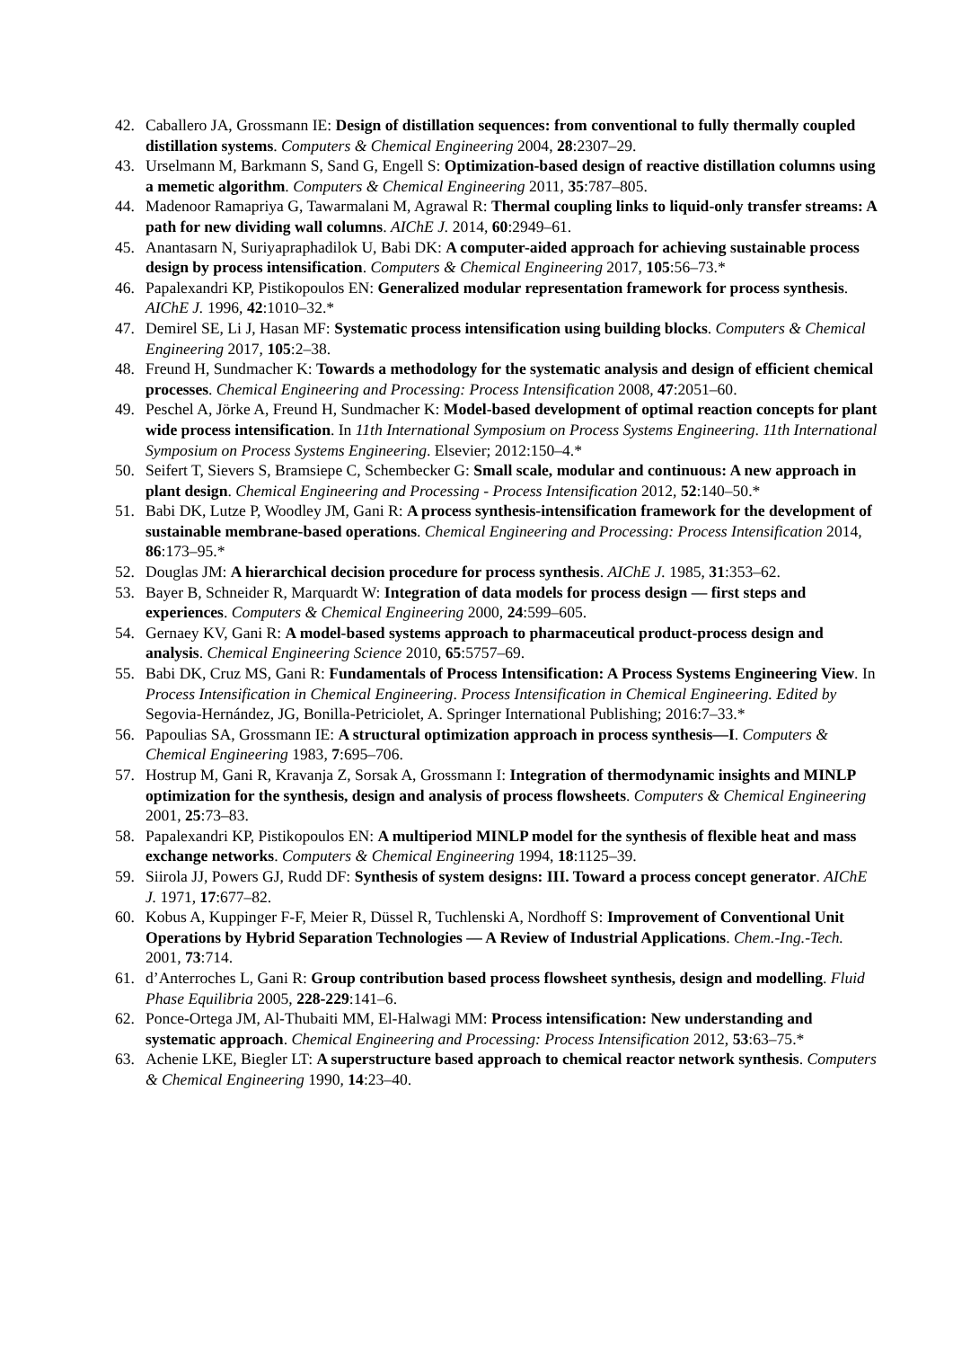42. Caballero JA, Grossmann IE: Design of distillation sequences: from conventional to fully thermally coupled distillation systems. Computers & Chemical Engineering 2004, 28:2307–29.
43. Urselmann M, Barkmann S, Sand G, Engell S: Optimization-based design of reactive distillation columns using a memetic algorithm. Computers & Chemical Engineering 2011, 35:787–805.
44. Madenoor Ramapriya G, Tawarmalani M, Agrawal R: Thermal coupling links to liquid-only transfer streams: A path for new dividing wall columns. AIChE J. 2014, 60:2949–61.
45. Anantasarn N, Suriyapraphadilok U, Babi DK: A computer-aided approach for achieving sustainable process design by process intensification. Computers & Chemical Engineering 2017, 105:56–73.*
46. Papalexandri KP, Pistikopoulos EN: Generalized modular representation framework for process synthesis. AIChE J. 1996, 42:1010–32.*
47. Demirel SE, Li J, Hasan MF: Systematic process intensification using building blocks. Computers & Chemical Engineering 2017, 105:2–38.
48. Freund H, Sundmacher K: Towards a methodology for the systematic analysis and design of efficient chemical processes. Chemical Engineering and Processing: Process Intensification 2008, 47:2051–60.
49. Peschel A, Jörke A, Freund H, Sundmacher K: Model-based development of optimal reaction concepts for plant wide process intensification. In 11th International Symposium on Process Systems Engineering. 11th International Symposium on Process Systems Engineering. Elsevier; 2012:150–4.*
50. Seifert T, Sievers S, Bramsiepe C, Schembecker G: Small scale, modular and continuous: A new approach in plant design. Chemical Engineering and Processing - Process Intensification 2012, 52:140–50.*
51. Babi DK, Lutze P, Woodley JM, Gani R: A process synthesis-intensification framework for the development of sustainable membrane-based operations. Chemical Engineering and Processing: Process Intensification 2014, 86:173–95.*
52. Douglas JM: A hierarchical decision procedure for process synthesis. AIChE J. 1985, 31:353–62.
53. Bayer B, Schneider R, Marquardt W: Integration of data models for process design — first steps and experiences. Computers & Chemical Engineering 2000, 24:599–605.
54. Gernaey KV, Gani R: A model-based systems approach to pharmaceutical product-process design and analysis. Chemical Engineering Science 2010, 65:5757–69.
55. Babi DK, Cruz MS, Gani R: Fundamentals of Process Intensification: A Process Systems Engineering View. In Process Intensification in Chemical Engineering. Process Intensification in Chemical Engineering. Edited by Segovia-Hernández, JG, Bonilla-Petriciolet, A. Springer International Publishing; 2016:7–33.*
56. Papoulias SA, Grossmann IE: A structural optimization approach in process synthesis—I. Computers & Chemical Engineering 1983, 7:695–706.
57. Hostrup M, Gani R, Kravanja Z, Sorsak A, Grossmann I: Integration of thermodynamic insights and MINLP optimization for the synthesis, design and analysis of process flowsheets. Computers & Chemical Engineering 2001, 25:73–83.
58. Papalexandri KP, Pistikopoulos EN: A multiperiod MINLP model for the synthesis of flexible heat and mass exchange networks. Computers & Chemical Engineering 1994, 18:1125–39.
59. Siirola JJ, Powers GJ, Rudd DF: Synthesis of system designs: III. Toward a process concept generator. AIChE J. 1971, 17:677–82.
60. Kobus A, Kuppinger F-F, Meier R, Düssel R, Tuchlenski A, Nordhoff S: Improvement of Conventional Unit Operations by Hybrid Separation Technologies — A Review of Industrial Applications. Chem.-Ing.-Tech. 2001, 73:714.
61. d’Anterroches L, Gani R: Group contribution based process flowsheet synthesis, design and modelling. Fluid Phase Equilibria 2005, 228-229:141–6.
62. Ponce-Ortega JM, Al-Thubaiti MM, El-Halwagi MM: Process intensification: New understanding and systematic approach. Chemical Engineering and Processing: Process Intensification 2012, 53:63–75.*
63. Achenie LKE, Biegler LT: A superstructure based approach to chemical reactor network synthesis. Computers & Chemical Engineering 1990, 14:23–40.